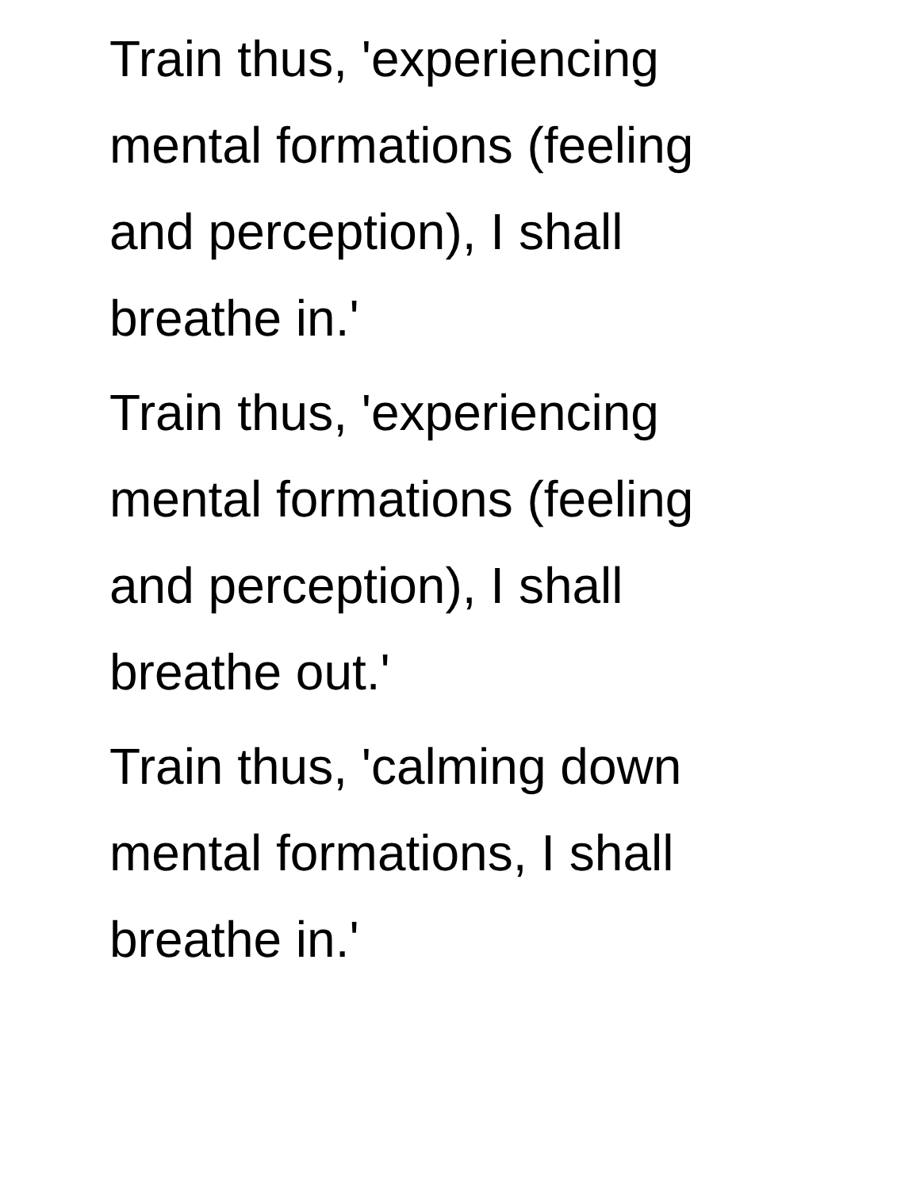Train thus, 'experiencing
mental formations (feeling
and perception), I shall
breathe in.'
Train thus, 'experiencing
mental formations (feeling
and perception), I shall
breathe out.'
Train thus, 'calming down
mental formations, I shall
breathe in.'